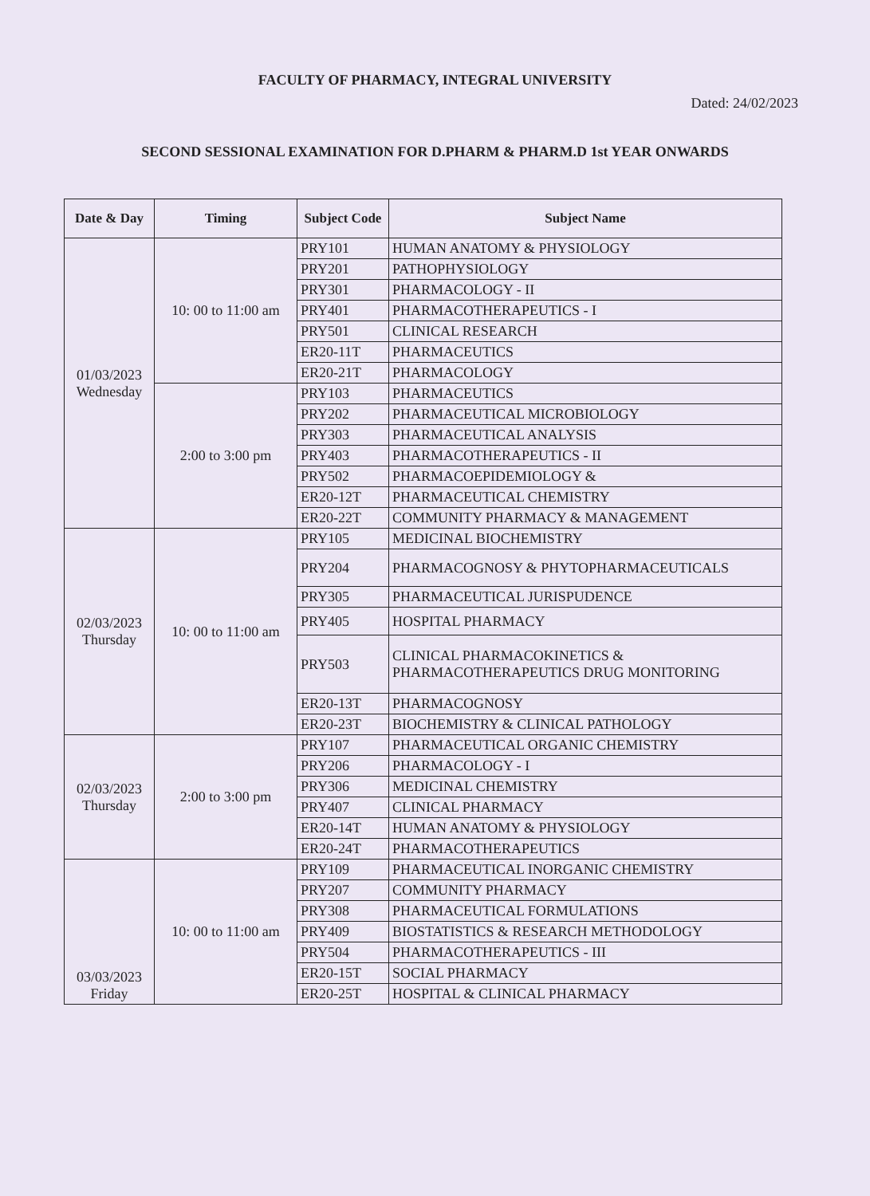FACULTY OF PHARMACY, INTEGRAL UNIVERSITY
Dated: 24/02/2023
SECOND SESSIONAL EXAMINATION FOR D.PHARM & PHARM.D 1st YEAR ONWARDS
| Date & Day | Timing | Subject Code | Subject Name |
| --- | --- | --- | --- |
| 01/03/2023 Wednesday | 10: 00 to 11:00 am | PRY101 | HUMAN ANATOMY & PHYSIOLOGY |
| | | PRY201 | PATHOPHYSIOLOGY |
| | | PRY301 | PHARMACOLOGY - II |
| | | PRY401 | PHARMACOTHERAPEUTICS - I |
| | | PRY501 | CLINICAL RESEARCH |
| | | ER20-11T | PHARMACEUTICS |
| | | ER20-21T | PHARMACOLOGY |
| | 2:00 to 3:00 pm | PRY103 | PHARMACEUTICS |
| | | PRY202 | PHARMACEUTICAL MICROBIOLOGY |
| | | PRY303 | PHARMACEUTICAL ANALYSIS |
| | | PRY403 | PHARMACOTHERAPEUTICS - II |
| | | PRY502 | PHARMACOEPIDEMIOLOGY & |
| | | ER20-12T | PHARMACEUTICAL CHEMISTRY |
| | | ER20-22T | COMMUNITY PHARMACY & MANAGEMENT |
| 02/03/2023 Thursday | 10: 00 to 11:00 am | PRY105 | MEDICINAL BIOCHEMISTRY |
| | | PRY204 | PHARMACOGNOSY & PHYTOPHARMACEUTICALS |
| | | PRY305 | PHARMACEUTICAL JURISPUDENCE |
| | | PRY405 | HOSPITAL PHARMACY |
| | | PRY503 | CLINICAL PHARMACOKINETICS & PHARMACOTHERAPEUTICS DRUG MONITORING |
| | | ER20-13T | PHARMACOGNOSY |
| | | ER20-23T | BIOCHEMISTRY & CLINICAL PATHOLOGY |
| 02/03/2023 Thursday | 2:00 to 3:00 pm | PRY107 | PHARMACEUTICAL ORGANIC CHEMISTRY |
| | | PRY206 | PHARMACOLOGY - I |
| | | PRY306 | MEDICINAL CHEMISTRY |
| | | PRY407 | CLINICAL PHARMACY |
| | | ER20-14T | HUMAN ANATOMY & PHYSIOLOGY |
| | | ER20-24T | PHARMACOTHERAPEUTICS |
| 03/03/2023 Friday | 10: 00 to 11:00 am | PRY109 | PHARMACEUTICAL INORGANIC CHEMISTRY |
| | | PRY207 | COMMUNITY PHARMACY |
| | | PRY308 | PHARMACEUTICAL FORMULATIONS |
| | | PRY409 | BIOSTATISTICS & RESEARCH METHODOLOGY |
| | | PRY504 | PHARMACOTHERAPEUTICS - III |
| | | ER20-15T | SOCIAL PHARMACY |
| | | ER20-25T | HOSPITAL & CLINICAL PHARMACY |